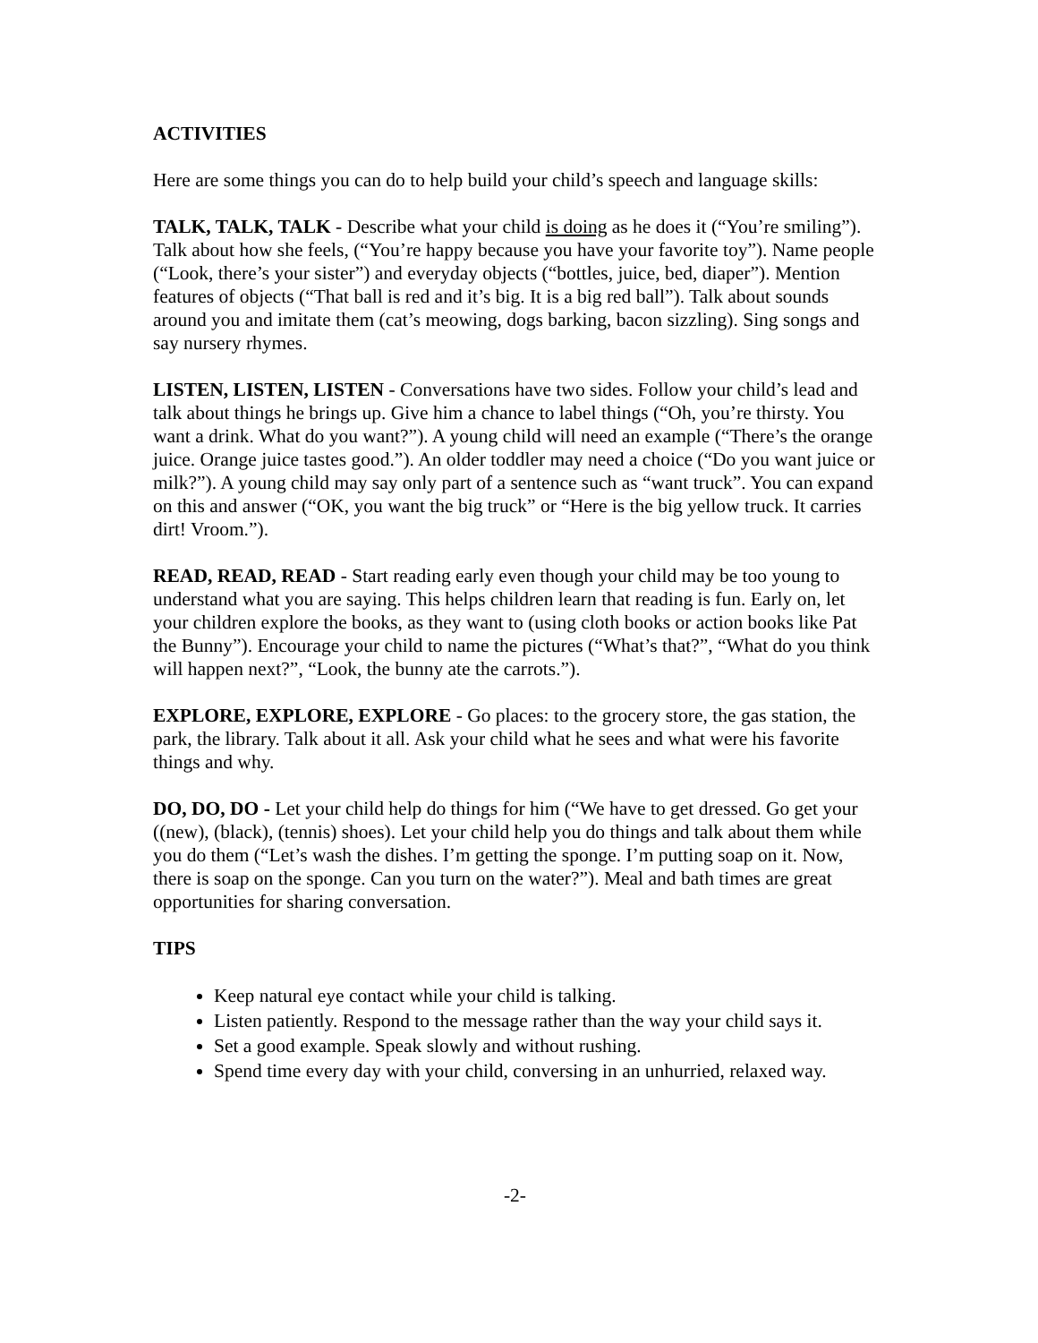ACTIVITIES
Here are some things you can do to help build your child’s speech and language skills:
TALK, TALK, TALK - Describe what your child is doing as he does it (“You’re smiling”). Talk about how she feels, (“You’re happy because you have your favorite toy”). Name people (“Look, there’s your sister”) and everyday objects (“bottles, juice, bed, diaper”). Mention features of objects (“That ball is red and it’s big. It is a big red ball”). Talk about sounds around you and imitate them (cat’s meowing, dogs barking, bacon sizzling). Sing songs and say nursery rhymes.
LISTEN, LISTEN, LISTEN - Conversations have two sides. Follow your child’s lead and talk about things he brings up. Give him a chance to label things (“Oh, you’re thirsty. You want a drink. What do you want?”). A young child will need an example (“There’s the orange juice. Orange juice tastes good.”). An older toddler may need a choice (“Do you want juice or milk?”). A young child may say only part of a sentence such as “want truck”. You can expand on this and answer (“OK, you want the big truck” or “Here is the big yellow truck. It carries dirt! Vroom.”).
READ, READ, READ - Start reading early even though your child may be too young to understand what you are saying. This helps children learn that reading is fun. Early on, let your children explore the books, as they want to (using cloth books or action books like Pat the Bunny”). Encourage your child to name the pictures (“What’s that?”, “What do you think will happen next?”, “Look, the bunny ate the carrots.”).
EXPLORE, EXPLORE, EXPLORE - Go places: to the grocery store, the gas station, the park, the library. Talk about it all. Ask your child what he sees and what were his favorite things and why.
DO, DO, DO - Let your child help do things for him (“We have to get dressed. Go get your ((new), (black), (tennis) shoes). Let your child help you do things and talk about them while you do them (“Let’s wash the dishes. I’m getting the sponge. I’m putting soap on it. Now, there is soap on the sponge. Can you turn on the water?”). Meal and bath times are great opportunities for sharing conversation.
TIPS
Keep natural eye contact while your child is talking.
Listen patiently. Respond to the message rather than the way your child says it.
Set a good example. Speak slowly and without rushing.
Spend time every day with your child, conversing in an unhurried, relaxed way.
-2-